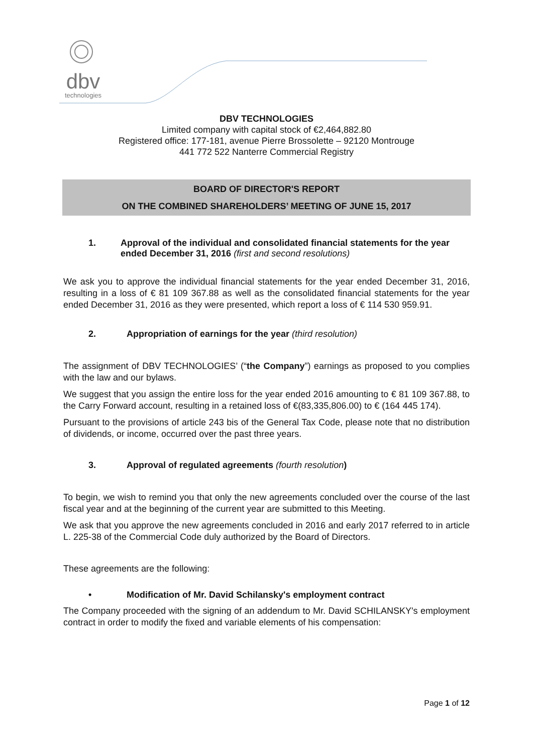dbv
technologies
DBV TECHNOLOGIES
Limited company with capital stock of €2,464,882.80
Registered office: 177-181, avenue Pierre Brossolette – 92120 Montrouge
441 772 522 Nanterre Commercial Registry
BOARD OF DIRECTOR'S REPORT
ON THE COMBINED SHAREHOLDERS’ MEETING OF JUNE 15, 2017
1. Approval of the individual and consolidated financial statements for the year ended December 31, 2016 (first and second resolutions)
We ask you to approve the individual financial statements for the year ended December 31, 2016, resulting in a loss of € 81 109 367.88 as well as the consolidated financial statements for the year ended December 31, 2016 as they were presented, which report a loss of € 114 530 959.91.
2. Appropriation of earnings for the year (third resolution)
The assignment of DBV TECHNOLOGIES’ (“the Company”) earnings as proposed to you complies with the law and our bylaws.
We suggest that you assign the entire loss for the year ended 2016 amounting to € 81 109 367.88, to the Carry Forward account, resulting in a retained loss of €(83,335,806.00) to € (164 445 174).
Pursuant to the provisions of article 243 bis of the General Tax Code, please note that no distribution of dividends, or income, occurred over the past three years.
3. Approval of regulated agreements (fourth resolution)
To begin, we wish to remind you that only the new agreements concluded over the course of the last fiscal year and at the beginning of the current year are submitted to this Meeting.
We ask that you approve the new agreements concluded in 2016 and early 2017 referred to in article L. 225-38 of the Commercial Code duly authorized by the Board of Directors.
These agreements are the following:
• Modification of Mr. David Schilansky's employment contract
The Company proceeded with the signing of an addendum to Mr. David SCHILANSKY's employment contract in order to modify the fixed and variable elements of his compensation:
Page 1 of 12